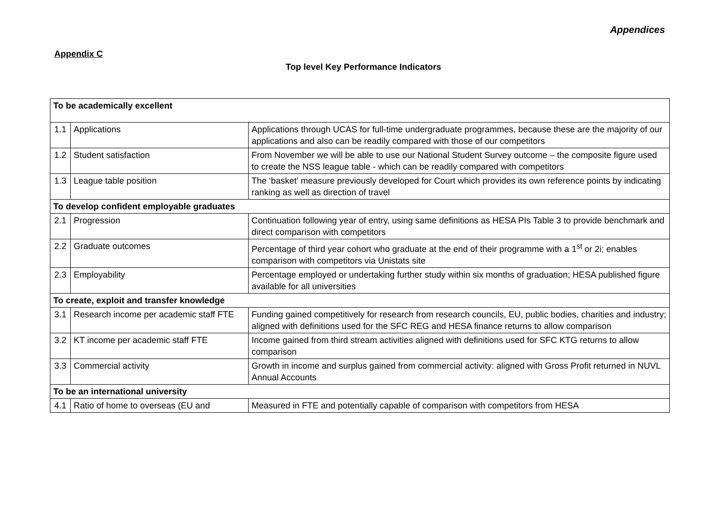Appendices
Appendix C
Top level Key Performance Indicators
| To be academically excellent | | |
| 1.1 | Applications | Applications through UCAS for full-time undergraduate programmes, because these are the majority of our applications and also can be readily compared with those of our competitors |
| 1.2 | Student satisfaction | From November we will be able to use our National Student Survey outcome – the composite figure used to create the NSS league table - which can be readily compared with competitors |
| 1.3 | League table position | The ‘basket’ measure previously developed for Court which provides its own reference points by indicating ranking as well as direction of travel |
| To develop confident employable graduates | | |
| 2.1 | Progression | Continuation following year of entry, using same definitions as HESA PIs Table 3 to provide benchmark and direct comparison with competitors |
| 2.2 | Graduate outcomes | Percentage of third year cohort who graduate at the end of their programme with a 1<sup>st</sup> or 2i; enables comparison with competitors via Unistats site |
| 2.3 | Employability | Percentage employed or undertaking further study within six months of graduation; HESA published figure available for all universities |
| To create, exploit and transfer knowledge | | |
| 3.1 | Research income per academic staff FTE | Funding gained competitively for research from research councils, EU, public bodies, charities and industry; aligned with definitions used for the SFC REG and HESA finance returns to allow comparison |
| 3.2 | KT income per academic staff FTE | Income gained from third stream activities aligned with definitions used for SFC KTG returns to allow comparison |
| 3.3 | Commercial activity | Growth in income and surplus gained from commercial activity: aligned with Gross Profit returned in NUVL Annual Accounts |
| To be an international university | | |
| 4.1 | Ratio of home to overseas (EU and | Measured in FTE and potentially capable of comparison with competitors from HESA |